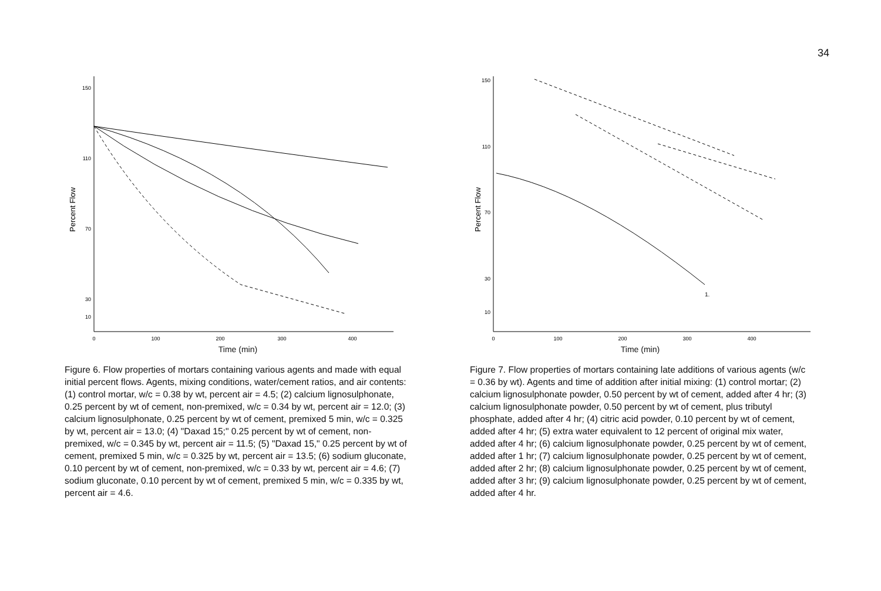34
Percent Flow
150
110
70
30
10
0
100
200
300
400
Time (min)
Figure 6. Flow properties of mortars containing various agents and made with equal initial percent flows. Agents, mixing conditions, water/cement ratios, and air contents: (1) control mortar, w/c = 0.38 by wt, percent air = 4.5; (2) calcium lignosulphonate, 0.25 percent by wt of cement, non-premixed, w/c = 0.34 by wt, percent air = 12.0; (3) calcium lignosulphonate, 0.25 percent by wt of cement, premixed 5 min, w/c = 0.325 by wt, percent air = 13.0; (4) "Daxad 15;" 0.25 percent by wt of cement, non-premixed, w/c = 0.345 by wt, percent air = 11.5; (5) "Daxad 15," 0.25 percent by wt of cement, premixed 5 min, w/c = 0.325 by wt, percent air = 13.5; (6) sodium gluconate, 0.10 percent by wt of cement, non-premixed, w/c = 0.33 by wt, percent air = 4.6; (7) sodium gluconate, 0.10 percent by wt of cement, premixed 5 min, w/c = 0.335 by wt, percent air = 4.6.
Percent Flow
150
110
70
30
10
0
100
200
300
400
1.
Time (min)
Figure 7. Flow properties of mortars containing late additions of various agents (w/c = 0.36 by wt). Agents and time of addition after initial mixing: (1) control mortar; (2) calcium lignosulphonate powder, 0.50 percent by wt of cement, added after 4 hr; (3) calcium lignosulphonate powder, 0.50 percent by wt of cement, plus tributyl phosphate, added after 4 hr; (4) citric acid powder, 0.10 percent by wt of cement, added after 4 hr; (5) extra water equivalent to 12 percent of original mix water, added after 4 hr; (6) calcium lignosulphonate powder, 0.25 percent by wt of cement, added after 1 hr; (7) calcium lignosulphonate powder, 0.25 percent by wt of cement, added after 2 hr; (8) calcium lignosulphonate powder, 0.25 percent by wt of cement, added after 3 hr; (9) calcium lignosulphonate powder, 0.25 percent by wt of cement, added after 4 hr.